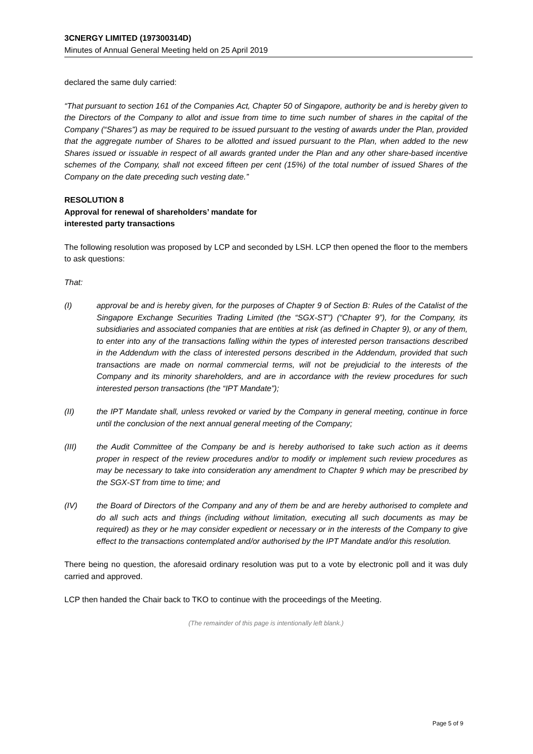3CNERGY LIMITED (197300314D)
Minutes of Annual General Meeting held on 25 April 2019
declared the same duly carried:
“That pursuant to section 161 of the Companies Act, Chapter 50 of Singapore, authority be and is hereby given to the Directors of the Company to allot and issue from time to time such number of shares in the capital of the Company (“Shares”) as may be required to be issued pursuant to the vesting of awards under the Plan, provided that the aggregate number of Shares to be allotted and issued pursuant to the Plan, when added to the new Shares issued or issuable in respect of all awards granted under the Plan and any other share-based incentive schemes of the Company, shall not exceed fifteen per cent (15%) of the total number of issued Shares of the Company on the date preceding such vesting date.”
RESOLUTION 8
Approval for renewal of shareholders’ mandate for
interested party transactions
The following resolution was proposed by LCP and seconded by LSH. LCP then opened the floor to the members to ask questions:
That:
(I) approval be and is hereby given, for the purposes of Chapter 9 of Section B: Rules of the Catalist of the Singapore Exchange Securities Trading Limited (the “SGX-ST”) (“Chapter 9”), for the Company, its subsidiaries and associated companies that are entities at risk (as defined in Chapter 9), or any of them, to enter into any of the transactions falling within the types of interested person transactions described in the Addendum with the class of interested persons described in the Addendum, provided that such transactions are made on normal commercial terms, will not be prejudicial to the interests of the Company and its minority shareholders, and are in accordance with the review procedures for such interested person transactions (the “IPT Mandate”);
(II) the IPT Mandate shall, unless revoked or varied by the Company in general meeting, continue in force until the conclusion of the next annual general meeting of the Company;
(III) the Audit Committee of the Company be and is hereby authorised to take such action as it deems proper in respect of the review procedures and/or to modify or implement such review procedures as may be necessary to take into consideration any amendment to Chapter 9 which may be prescribed by the SGX-ST from time to time; and
(IV) the Board of Directors of the Company and any of them be and are hereby authorised to complete and do all such acts and things (including without limitation, executing all such documents as may be required) as they or he may consider expedient or necessary or in the interests of the Company to give effect to the transactions contemplated and/or authorised by the IPT Mandate and/or this resolution.
There being no question, the aforesaid ordinary resolution was put to a vote by electronic poll and it was duly carried and approved.
LCP then handed the Chair back to TKO to continue with the proceedings of the Meeting.
(The remainder of this page is intentionally left blank.)
Page 5 of 9